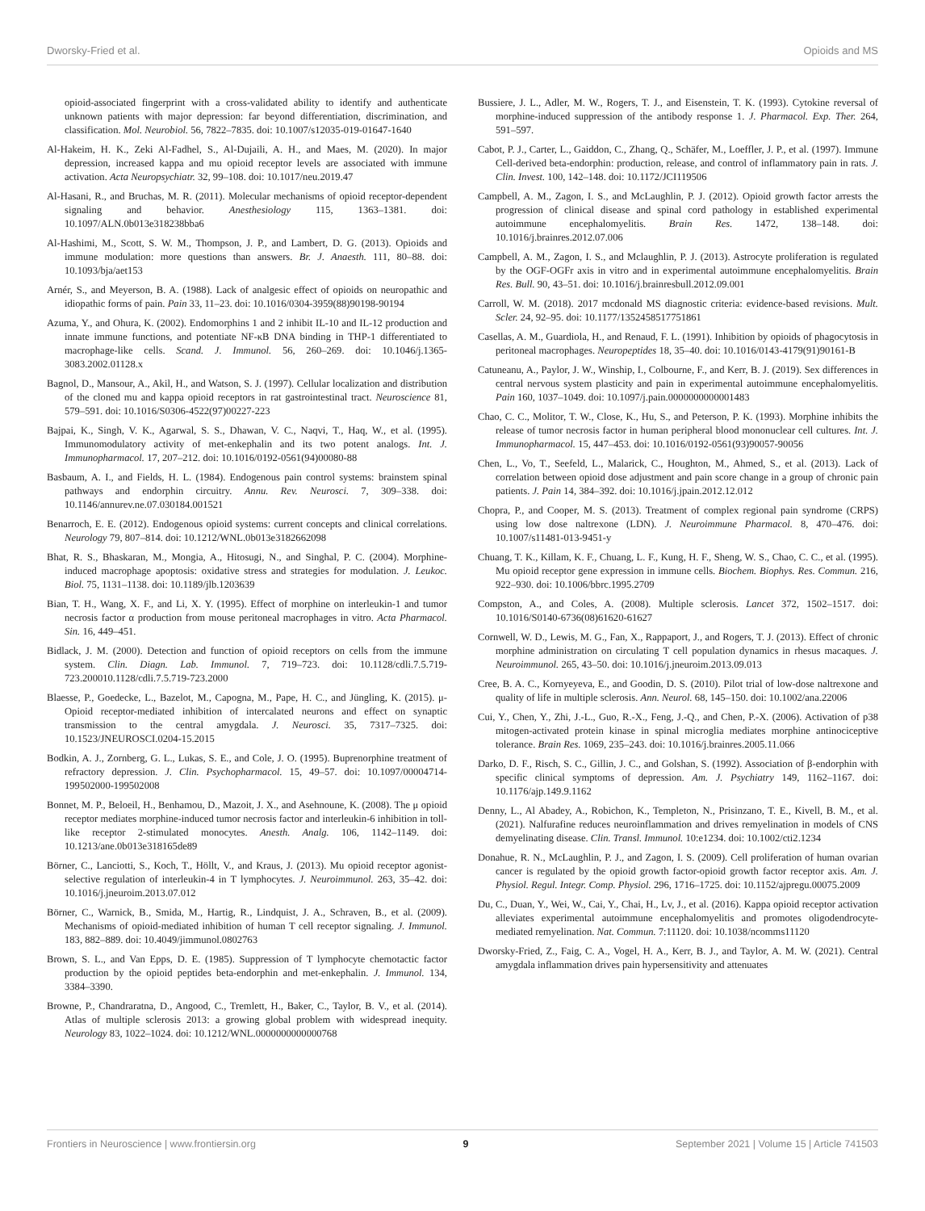Dworsky-Fried et al. Opioids and MS
opioid-associated fingerprint with a cross-validated ability to identify and authenticate unknown patients with major depression: far beyond differentiation, discrimination, and classification. Mol. Neurobiol. 56, 7822–7835. doi: 10.1007/s12035-019-01647-1640
Al-Hakeim, H. K., Zeki Al-Fadhel, S., Al-Dujaili, A. H., and Maes, M. (2020). In major depression, increased kappa and mu opioid receptor levels are associated with immune activation. Acta Neuropsychiatr. 32, 99–108. doi: 10.1017/neu.2019.47
Al-Hasani, R., and Bruchas, M. R. (2011). Molecular mechanisms of opioid receptor-dependent signaling and behavior. Anesthesiology 115, 1363–1381. doi: 10.1097/ALN.0b013e318238bba6
Al-Hashimi, M., Scott, S. W. M., Thompson, J. P., and Lambert, D. G. (2013). Opioids and immune modulation: more questions than answers. Br. J. Anaesth. 111, 80–88. doi: 10.1093/bja/aet153
Arnér, S., and Meyerson, B. A. (1988). Lack of analgesic effect of opioids on neuropathic and idiopathic forms of pain. Pain 33, 11–23. doi: 10.1016/0304-3959(88)90198-90194
Azuma, Y., and Ohura, K. (2002). Endomorphins 1 and 2 inhibit IL-10 and IL-12 production and innate immune functions, and potentiate NF-κB DNA binding in THP-1 differentiated to macrophage-like cells. Scand. J. Immunol. 56, 260–269. doi: 10.1046/j.1365-3083.2002.01128.x
Bagnol, D., Mansour, A., Akil, H., and Watson, S. J. (1997). Cellular localization and distribution of the cloned mu and kappa opioid receptors in rat gastrointestinal tract. Neuroscience 81, 579–591. doi: 10.1016/S0306-4522(97)00227-223
Bajpai, K., Singh, V. K., Agarwal, S. S., Dhawan, V. C., Naqvi, T., Haq, W., et al. (1995). Immunomodulatory activity of met-enkephalin and its two potent analogs. Int. J. Immunopharmacol. 17, 207–212. doi: 10.1016/0192-0561(94)00080-88
Basbaum, A. I., and Fields, H. L. (1984). Endogenous pain control systems: brainstem spinal pathways and endorphin circuitry. Annu. Rev. Neurosci. 7, 309–338. doi: 10.1146/annurev.ne.07.030184.001521
Benarroch, E. E. (2012). Endogenous opioid systems: current concepts and clinical correlations. Neurology 79, 807–814. doi: 10.1212/WNL.0b013e3182662098
Bhat, R. S., Bhaskaran, M., Mongia, A., Hitosugi, N., and Singhal, P. C. (2004). Morphine-induced macrophage apoptosis: oxidative stress and strategies for modulation. J. Leukoc. Biol. 75, 1131–1138. doi: 10.1189/jlb.1203639
Bian, T. H., Wang, X. F., and Li, X. Y. (1995). Effect of morphine on interleukin-1 and tumor necrosis factor α production from mouse peritoneal macrophages in vitro. Acta Pharmacol. Sin. 16, 449–451.
Bidlack, J. M. (2000). Detection and function of opioid receptors on cells from the immune system. Clin. Diagn. Lab. Immunol. 7, 719–723. doi: 10.1128/cdli.7.5.719-723.200010.1128/cdli.7.5.719-723.2000
Blaesse, P., Goedecke, L., Bazelot, M., Capogna, M., Pape, H. C., and Jüngling, K. (2015). μ-Opioid receptor-mediated inhibition of intercalated neurons and effect on synaptic transmission to the central amygdala. J. Neurosci. 35, 7317–7325. doi: 10.1523/JNEUROSCI.0204-15.2015
Bodkin, A. J., Zornberg, G. L., Lukas, S. E., and Cole, J. O. (1995). Buprenorphine treatment of refractory depression. J. Clin. Psychopharmacol. 15, 49–57. doi: 10.1097/00004714-199502000-199502008
Bonnet, M. P., Beloeil, H., Benhamou, D., Mazoit, J. X., and Asehnoune, K. (2008). The μ opioid receptor mediates morphine-induced tumor necrosis factor and interleukin-6 inhibition in toll-like receptor 2-stimulated monocytes. Anesth. Analg. 106, 1142–1149. doi: 10.1213/ane.0b013e318165de89
Börner, C., Lanciotti, S., Koch, T., Höllt, V., and Kraus, J. (2013). Mu opioid receptor agonist-selective regulation of interleukin-4 in T lymphocytes. J. Neuroimmunol. 263, 35–42. doi: 10.1016/j.jneuroim.2013.07.012
Börner, C., Warnick, B., Smida, M., Hartig, R., Lindquist, J. A., Schraven, B., et al. (2009). Mechanisms of opioid-mediated inhibition of human T cell receptor signaling. J. Immunol. 183, 882–889. doi: 10.4049/jimmunol.0802763
Brown, S. L., and Van Epps, D. E. (1985). Suppression of T lymphocyte chemotactic factor production by the opioid peptides beta-endorphin and met-enkephalin. J. Immunol. 134, 3384–3390.
Browne, P., Chandraratna, D., Angood, C., Tremlett, H., Baker, C., Taylor, B. V., et al. (2014). Atlas of multiple sclerosis 2013: a growing global problem with widespread inequity. Neurology 83, 1022–1024. doi: 10.1212/WNL.0000000000000768
Bussiere, J. L., Adler, M. W., Rogers, T. J., and Eisenstein, T. K. (1993). Cytokine reversal of morphine-induced suppression of the antibody response 1. J. Pharmacol. Exp. Ther. 264, 591–597.
Cabot, P. J., Carter, L., Gaiddon, C., Zhang, Q., Schäfer, M., Loeffler, J. P., et al. (1997). Immune Cell-derived beta-endorphin: production, release, and control of inflammatory pain in rats. J. Clin. Invest. 100, 142–148. doi: 10.1172/JCI119506
Campbell, A. M., Zagon, I. S., and McLaughlin, P. J. (2012). Opioid growth factor arrests the progression of clinical disease and spinal cord pathology in established experimental autoimmune encephalomyelitis. Brain Res. 1472, 138–148. doi: 10.1016/j.brainres.2012.07.006
Campbell, A. M., Zagon, I. S., and Mclaughlin, P. J. (2013). Astrocyte proliferation is regulated by the OGF-OGFr axis in vitro and in experimental autoimmune encephalomyelitis. Brain Res. Bull. 90, 43–51. doi: 10.1016/j.brainresbull.2012.09.001
Carroll, W. M. (2018). 2017 mcdonald MS diagnostic criteria: evidence-based revisions. Mult. Scler. 24, 92–95. doi: 10.1177/1352458517751861
Casellas, A. M., Guardiola, H., and Renaud, F. L. (1991). Inhibition by opioids of phagocytosis in peritoneal macrophages. Neuropeptides 18, 35–40. doi: 10.1016/0143-4179(91)90161-B
Catuneanu, A., Paylor, J. W., Winship, I., Colbourne, F., and Kerr, B. J. (2019). Sex differences in central nervous system plasticity and pain in experimental autoimmune encephalomyelitis. Pain 160, 1037–1049. doi: 10.1097/j.pain.0000000000001483
Chao, C. C., Molitor, T. W., Close, K., Hu, S., and Peterson, P. K. (1993). Morphine inhibits the release of tumor necrosis factor in human peripheral blood mononuclear cell cultures. Int. J. Immunopharmacol. 15, 447–453. doi: 10.1016/0192-0561(93)90057-90056
Chen, L., Vo, T., Seefeld, L., Malarick, C., Houghton, M., Ahmed, S., et al. (2013). Lack of correlation between opioid dose adjustment and pain score change in a group of chronic pain patients. J. Pain 14, 384–392. doi: 10.1016/j.jpain.2012.12.012
Chopra, P., and Cooper, M. S. (2013). Treatment of complex regional pain syndrome (CRPS) using low dose naltrexone (LDN). J. Neuroimmune Pharmacol. 8, 470–476. doi: 10.1007/s11481-013-9451-y
Chuang, T. K., Killam, K. F., Chuang, L. F., Kung, H. F., Sheng, W. S., Chao, C. C., et al. (1995). Mu opioid receptor gene expression in immune cells. Biochem. Biophys. Res. Commun. 216, 922–930. doi: 10.1006/bbrc.1995.2709
Compston, A., and Coles, A. (2008). Multiple sclerosis. Lancet 372, 1502–1517. doi: 10.1016/S0140-6736(08)61620-61627
Cornwell, W. D., Lewis, M. G., Fan, X., Rappaport, J., and Rogers, T. J. (2013). Effect of chronic morphine administration on circulating T cell population dynamics in rhesus macaques. J. Neuroimmunol. 265, 43–50. doi: 10.1016/j.jneuroim.2013.09.013
Cree, B. A. C., Kornyeyeva, E., and Goodin, D. S. (2010). Pilot trial of low-dose naltrexone and quality of life in multiple sclerosis. Ann. Neurol. 68, 145–150. doi: 10.1002/ana.22006
Cui, Y., Chen, Y., Zhi, J.-L., Guo, R.-X., Feng, J.-Q., and Chen, P.-X. (2006). Activation of p38 mitogen-activated protein kinase in spinal microglia mediates morphine antinociceptive tolerance. Brain Res. 1069, 235–243. doi: 10.1016/j.brainres.2005.11.066
Darko, D. F., Risch, S. C., Gillin, J. C., and Golshan, S. (1992). Association of β-endorphin with specific clinical symptoms of depression. Am. J. Psychiatry 149, 1162–1167. doi: 10.1176/ajp.149.9.1162
Denny, L., Al Abadey, A., Robichon, K., Templeton, N., Prisinzano, T. E., Kivell, B. M., et al. (2021). Nalfurafine reduces neuroinflammation and drives remyelination in models of CNS demyelinating disease. Clin. Transl. Immunol. 10:e1234. doi: 10.1002/cti2.1234
Donahue, R. N., McLaughlin, P. J., and Zagon, I. S. (2009). Cell proliferation of human ovarian cancer is regulated by the opioid growth factor-opioid growth factor receptor axis. Am. J. Physiol. Regul. Integr. Comp. Physiol. 296, 1716–1725. doi: 10.1152/ajpregu.00075.2009
Du, C., Duan, Y., Wei, W., Cai, Y., Chai, H., Lv, J., et al. (2016). Kappa opioid receptor activation alleviates experimental autoimmune encephalomyelitis and promotes oligodendrocyte-mediated remyelination. Nat. Commun. 7:11120. doi: 10.1038/ncomms11120
Dworsky-Fried, Z., Faig, C. A., Vogel, H. A., Kerr, B. J., and Taylor, A. M. W. (2021). Central amygdala inflammation drives pain hypersensitivity and attenuates
Frontiers in Neuroscience | www.frontiersin.org 9 September 2021 | Volume 15 | Article 741503